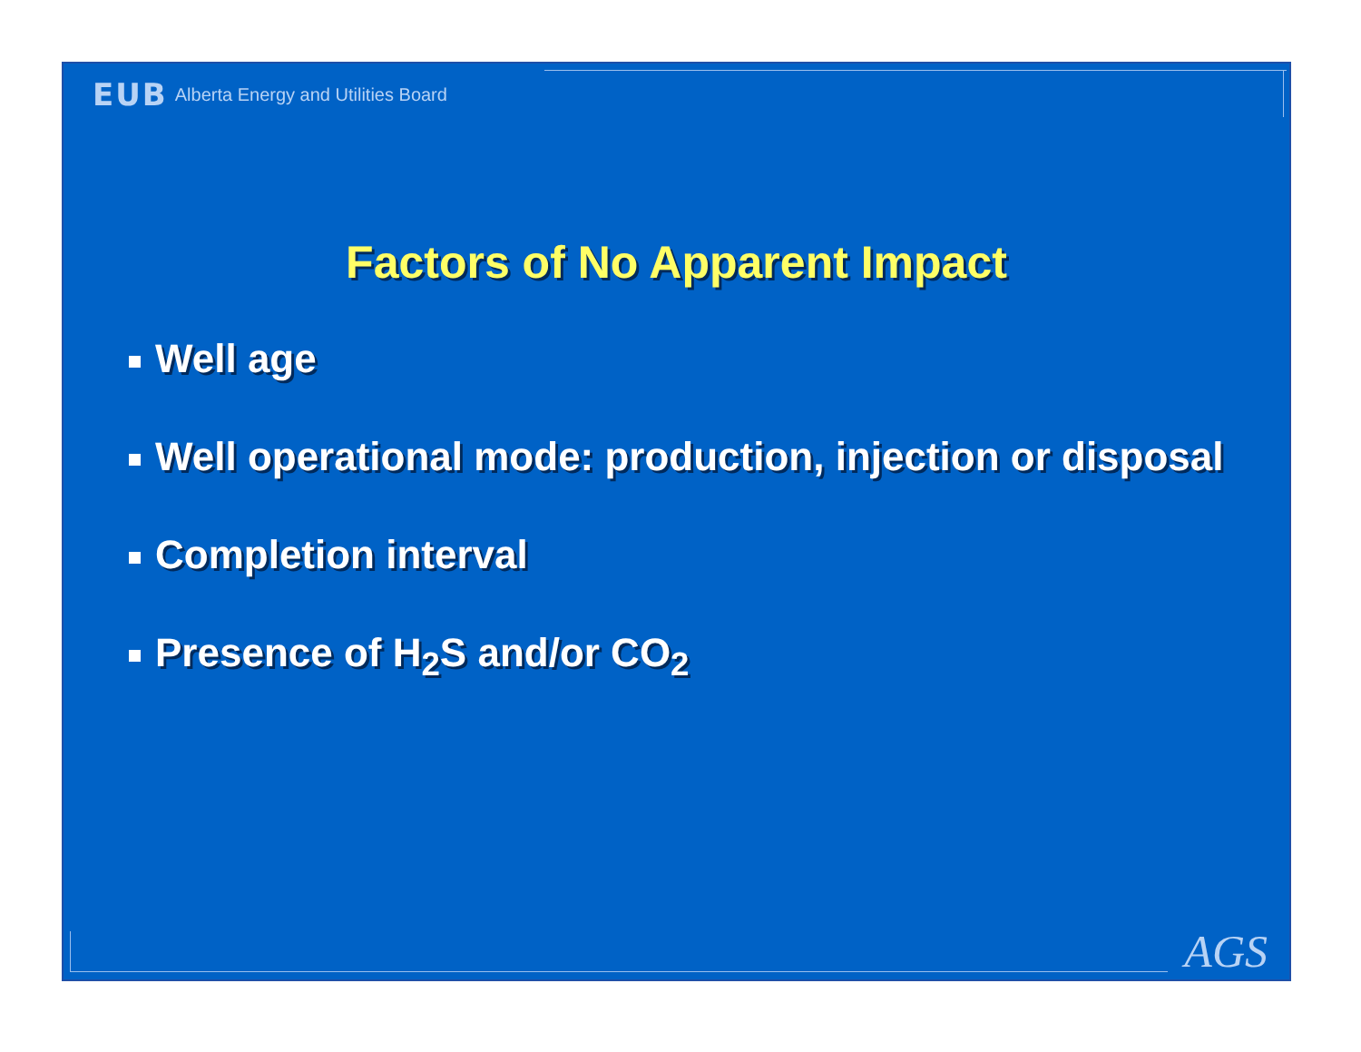EUB Alberta Energy and Utilities Board
Factors of No Apparent Impact
Well age
Well operational mode: production, injection or disposal
Completion interval
Presence of H<sub>2</sub>S and/or CO<sub>2</sub>
AGS